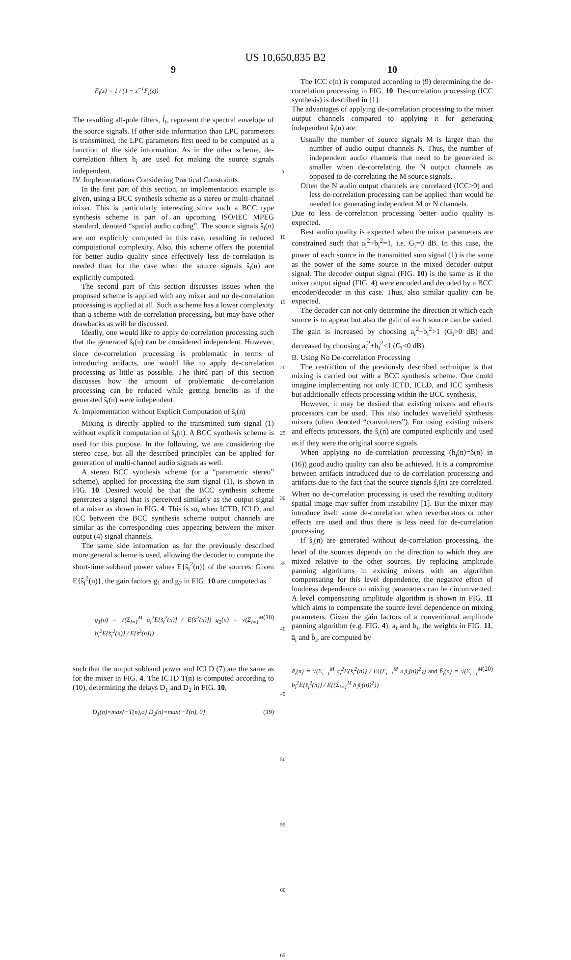US 10,650,835 B2
9
F̄<sub>i</sub>(z) = 1 / (1 − z<sup>−1</sup>F<sub>i</sub>(z))
The resulting all-pole filters, f̄<sub>i</sub>, represent the spectral envelope of the source signals. If other side information than LPC parameters is transmitted, the LPC parameters first need to be computed as a function of the side information. As in the other scheme, de-correlation filters h<sub>i</sub> are used for making the source signals independent.
IV. Implementations Considering Practical Constraints
In the first part of this section, an implementation example is given, using a BCC synthesis scheme as a stereo or multi-channel mixer. This is particularly interesting since such a BCC type synthesis scheme is part of an upcoming ISO/IEC MPEG standard, denoted “spatial audio coding”. The source signals ŝ<sub>i</sub>(n) are not explicitly computed in this case, resulting in reduced computational complexity. Also, this scheme offers the potential for better audio quality since effectively less de-correlation is needed than for the case when the source signals ŝ<sub>i</sub>(n) are explicitly computed.
The second part of this section discusses issues when the proposed scheme is applied with any mixer and no de-correlation processing is applied at all. Such a scheme has a lower complexity than a scheme with de-correlation processing, but may have other drawbacks as will be discussed.
Ideally, one would like to apply de-correlation processing such that the generated ŝ<sub>i</sub>(n) can be considered independent. However, since de-correlation processing is problematic in terms of introducing artifacts, one would like to apply de-correlation processing as little as possible. The third part of this section discusses how the amount of problematic de-correlation processing can be reduced while getting benefits as if the generated ŝ<sub>i</sub>(n) were independent.
A. Implementation without Explicit Computation of ŝ<sub>i</sub>(n)
Mixing is directly applied to the transmitted sum signal (1) without explicit computation of ŝ<sub>i</sub>(n). A BCC synthesis scheme is used for this purpose. In the following, we are considering the stereo case, but all the described principles can be applied for generation of multi-channel audio signals as well.
A stereo BCC synthesis scheme (or a “parametric stereo” scheme), applied for processing the sum signal (1), is shown in FIG. 10. Desired would be that the BCC synthesis scheme generates a signal that is perceived similarly as the output signal of a mixer as shown in FIG. 4. This is so, when ICTD, ICLD, and ICC between the BCC synthesis scheme output channels are similar as the corresponding cues appearing between the mixer output (4) signal channels.
The same side information as for the previously described more general scheme is used, allowing the decoder to compute the short-time subband power values E{ŝ<sub>i</sub><sup>2</sup>(n)} of the sources. Given E{ŝ<sub>i</sub><sup>2</sup>(n)}, the gain factors g<sub>1</sub> and g<sub>2</sub> in FIG. 10 are computed as
g<sub>1</sub>(n) = √(Σ<sub>i=1</sub><sup>M</sup> a<sub>i</sub><sup>2</sup>E{s̃<sub>i</sub><sup>2</sup>(n)} / E{s̃<sup>2</sup>(n)}) g<sub>2</sub>(n) = √(Σ<sub>i=1</sub><sup>M</sup> b<sub>i</sub><sup>2</sup>E{s̃<sub>i</sub><sup>2</sup>(n)} / E{s̃<sup>2</sup>(n)}) (18)
such that the output subband power and ICLD (7) are the same as for the mixer in FIG. 4. The ICTD T(n) is computed according to (10), determining the delays D<sub>1</sub> and D<sub>2</sub> in FIG. 10,
D<sub>1</sub>(n)=max{−T(n),o} D<sub>2</sub>(n)=max{−T(n), 0} (19)
5
10
15
20
25
30
35
40
45
50
55
60
65
10
The ICC c(n) is computed according to (9) determining the de-correlation processing in FIG. 10. De-correlation processing (ICC synthesis) is described in [1].
The advantages of applying de-correlation processing to the mixer output channels compared to applying it for generating independent ŝ<sub>i</sub>(n) are:
Usually the number of source signals M is larger than the number of audio output channels N. Thus, the number of independent audio channels that need to be generated is smaller when de-correlating the N output channels as opposed to de-correlating the M source signals.
Often the N audio output channels are correlated (ICC>0) and less de-correlation processing can be applied than would be needed for generating independent M or N channels.
Due to less de-correlation processing better audio quality is expected.
Best audio quality is expected when the mixer parameters are constrained such that a<sub>i</sub><sup>2</sup>+b<sub>i</sub><sup>2</sup>=1, i.e. G<sub>i</sub>=0 dB. In this case, the power of each source in the transmitted sum signal (1) is the same as the power of the same source in the mixed decoder output signal. The decoder output signal (FIG. 10) is the same as if the mixer output signal (FIG. 4) were encoded and decoded by a BCC encoder/decoder in this case. Thus, also similar quality can be expected.
The decoder can not only determine the direction at which each source is to appear but also the gain of each source can be varied. The gain is increased by choosing a<sub>i</sub><sup>2</sup>+b<sub>i</sub><sup>2</sup>>1 (G<sub>i</sub>>0 dB) and decreased by choosing a<sub>i</sub><sup>2</sup>+b<sub>i</sub><sup>2</sup><1 (G<sub>i</sub><0 dB).
B. Using No De-correlation Processing
The restriction of the previously described technique is that mixing is carried out with a BCC synthesis scheme. One could imagine implementing not only ICTD, ICLD, and ICC synthesis but additionally effects processing within the BCC synthesis.
However, it may be desired that existing mixers and effects processors can be used. This also includes wavefield synthesis mixers (often denoted “convoluters”). For using existing mixers and effects processors, the ŝ<sub>i</sub>(n) are computed explicitly and used as if they were the original source signals.
When applying no de-correlation processing (h<sub>i</sub>(n)=δ(n) in (16)) good audio quality can also be achieved. It is a compromise between artifacts introduced due to de-correlation processing and artifacts due to the fact that the source signals ŝ<sub>i</sub>(n) are correlated. When no de-correlation processing is used the resulting auditory spatial image may suffer from instability [1]. But the mixer may introduce itself some de-correlation when reverberators or other effects are used and thus there is less need for de-correlation processing.
If ŝ<sub>i</sub>(n) are generated without de-correlation processing, the level of the sources depends on the direction to which they are mixed relative to the other sources. By replacing amplitude panning algorithms in existing mixers with an algorithm compensating for this level dependence, the negative effect of loudness dependence on mixing parameters can be circumvented. A level compensating amplitude algorithm is shown in FIG. 11 which aims to compensate the source level dependence on mixing parameters. Given the gain factors of a conventional amplitude panning algorithm (e.g. FIG. 4), a<sub>i</sub> and b<sub>i</sub>, the weights in FIG. 11, ā<sub>i</sub> and b̄<sub>i</sub>, are computed by
ā<sub>i</sub>(n) = √(Σ<sub>i=1</sub><sup>M</sup> a<sub>i</sub><sup>2</sup>E{s̃<sub>i</sub><sup>2</sup>(n)} / E{(Σ<sub>i=1</sub><sup>M</sup> a<sub>i</sub>s̃<sub>i</sub>(n))<sup>2</sup>}) and b̄<sub>i</sub>(n) = √(Σ<sub>i=1</sub><sup>M</sup> b<sub>i</sub><sup>2</sup>E{s̃<sub>i</sub><sup>2</sup>(n)} / E{(Σ<sub>i=1</sub><sup>M</sup> b<sub>i</sub>s̃<sub>i</sub>(n))<sup>2</sup>}) (20)